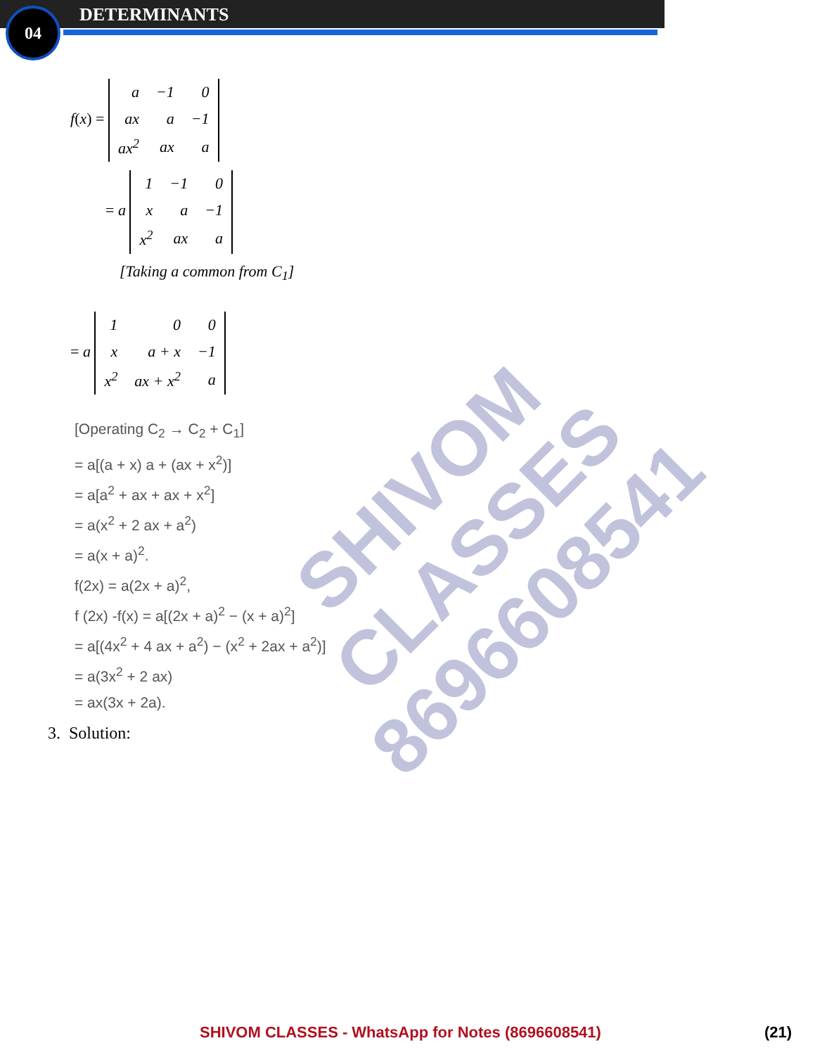04 DETERMINANTS
f(x) =
| a | −1 | 0 |
| ax | a | −1 |
| ax<sup>2</sup> | ax | a |
= a
| 1 | −1 | 0 |
| x | a | −1 |
| x<sup>2</sup> | ax | a |
[Taking a common from C<sub>1</sub>]
= a
| 1 | 0 | 0 |
| x | a + x | −1 |
| x<sup>2</sup> | ax + x<sup>2</sup> | a |
[Operating C<sub>2</sub> → C<sub>2</sub> + C<sub>1</sub>]
= a[(a + x) a + (ax + x<sup>2</sup>)]
= a[a<sup>2</sup> + ax + ax + x<sup>2</sup>]
= a(x<sup>2</sup> + 2 ax + a<sup>2</sup>)
= a(x + a)<sup>2</sup>.
f(2x) = a(2x + a)<sup>2</sup>,
f (2x) -f(x) = a[(2x + a)<sup>2</sup> − (x + a)<sup>2</sup>]
= a[(4x<sup>2</sup> + 4 ax + a<sup>2</sup>) − (x<sup>2</sup> + 2ax + a<sup>2</sup>)]
= a(3x<sup>2</sup> + 2 ax)
= ax(3x + 2a).
3. Solution:
SHIVOM CLASSES
8696608541
SHIVOM CLASSES - WhatsApp for Notes (8696608541) (21)